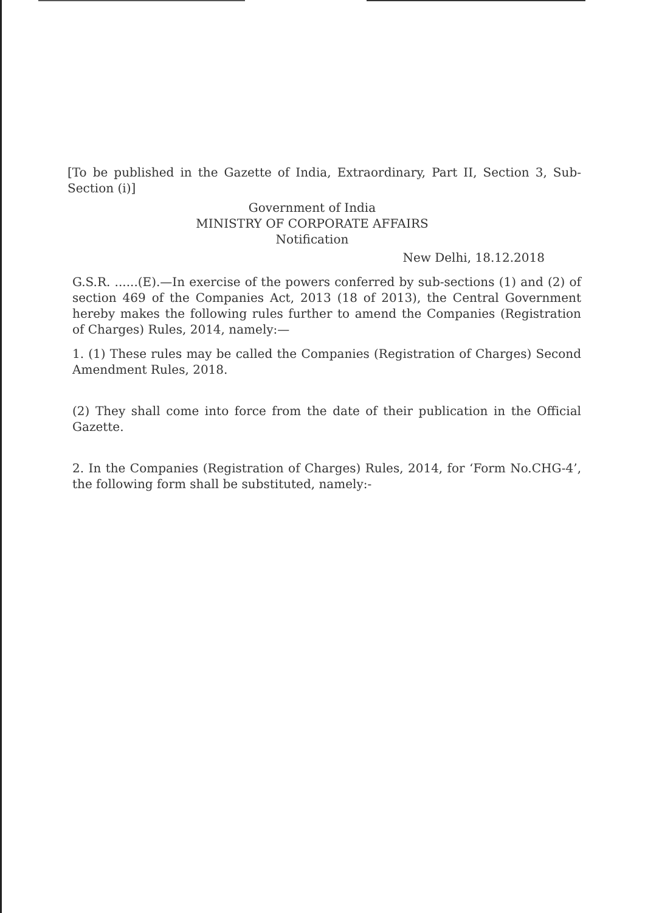[To be published in the Gazette of India, Extraordinary, Part II, Section 3, Sub-Section (i)]
Government of India
MINISTRY OF CORPORATE AFFAIRS
Notification
New Delhi, 18.12.2018
G.S.R. ......(E).—In exercise of the powers conferred by sub-sections (1) and (2) of section 469 of the Companies Act, 2013 (18 of 2013), the Central Government hereby makes the following rules further to amend the Companies (Registration of Charges) Rules, 2014, namely:—
1. (1) These rules may be called the Companies (Registration of Charges) Second Amendment Rules, 2018.
(2) They shall come into force from the date of their publication in the Official Gazette.
2. In the Companies (Registration of Charges) Rules, 2014, for ‘Form No.CHG-4’, the following form shall be substituted, namely:-